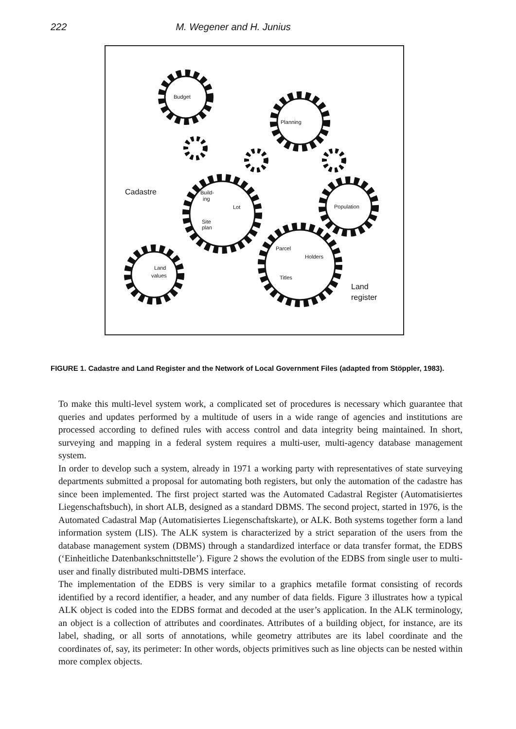222 M. Wegener and H. Junius
Budget
Planning
Population
Build-
ing
Lot
Site
plan
Parcel
Holders
Titles
Land
values
Cadastre
Land
register
FIGURE 1. Cadastre and Land Register and the Network of Local Government Files (adapted from Stöppler, 1983).
To make this multi-level system work, a complicated set of procedures is necessary which guarantee that queries and updates performed by a multitude of users in a wide range of agencies and institutions are processed according to defined rules with access control and data integrity being maintained. In short, surveying and mapping in a federal system requires a multi-user, multi-agency database management system.
In order to develop such a system, already in 1971 a working party with representatives of state surveying departments submitted a proposal for automating both registers, but only the automation of the cadastre has since been implemented. The first project started was the Automated Cadastral Register (Automatisiertes Liegenschaftsbuch), in short ALB, designed as a standard DBMS. The second project, started in 1976, is the Automated Cadastral Map (Automatisiertes Liegenschaftskarte), or ALK. Both systems together form a land information system (LIS). The ALK system is characterized by a strict separation of the users from the database management system (DBMS) through a standardized interface or data transfer format, the EDBS (‘Einheitliche Datenbankschnittstelle’). Figure 2 shows the evolution of the EDBS from single user to multi-user and finally distributed multi-DBMS interface.
The implementation of the EDBS is very similar to a graphics metafile format consisting of records identified by a record identifier, a header, and any number of data fields. Figure 3 illustrates how a typical ALK object is coded into the EDBS format and decoded at the user’s application. In the ALK terminology, an object is a collection of attributes and coordinates. Attributes of a building object, for instance, are its label, shading, or all sorts of annotations, while geometry attributes are its label coordinate and the coordinates of, say, its perimeter: In other words, objects primitives such as line objects can be nested within more complex objects.